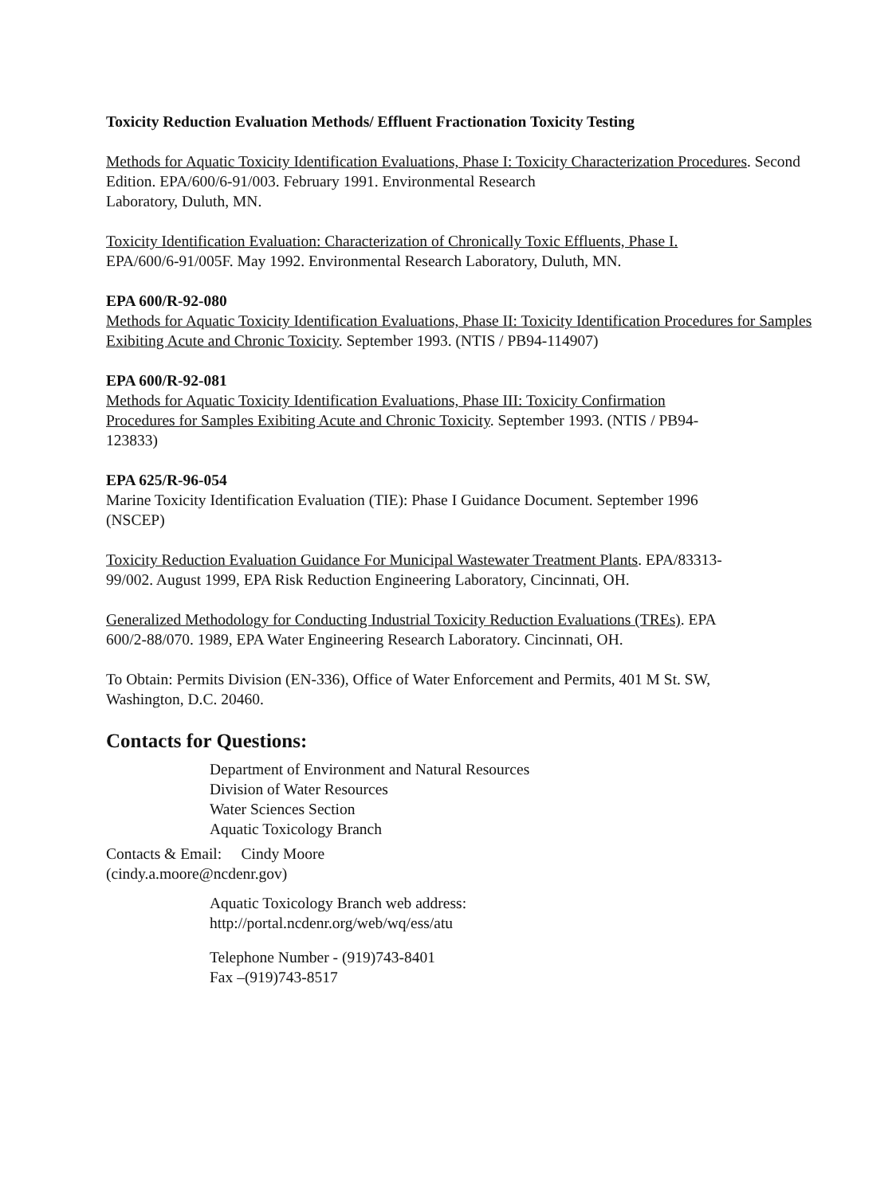Toxicity Reduction Evaluation Methods/ Effluent Fractionation Toxicity Testing
Methods for Aquatic Toxicity Identification Evaluations, Phase I: Toxicity Characterization Procedures. Second Edition. EPA/600/6-91/003. February 1991. Environmental Research
Laboratory, Duluth, MN.
Toxicity Identification Evaluation: Characterization of Chronically Toxic Effluents, Phase I.
EPA/600/6-91/005F. May 1992. Environmental Research Laboratory, Duluth, MN.
EPA 600/R-92-080
Methods for Aquatic Toxicity Identification Evaluations, Phase II: Toxicity Identification Procedures for Samples Exibiting Acute and Chronic Toxicity. September 1993. (NTIS / PB94-114907)
EPA 600/R-92-081
Methods for Aquatic Toxicity Identification Evaluations, Phase III: Toxicity Confirmation
Procedures for Samples Exibiting Acute and Chronic Toxicity. September 1993. (NTIS / PB94-
123833)
EPA 625/R-96-054
Marine Toxicity Identification Evaluation (TIE): Phase I Guidance Document. September 1996
(NSCEP)
Toxicity Reduction Evaluation Guidance For Municipal Wastewater Treatment Plants. EPA/83313-
99/002. August 1999, EPA Risk Reduction Engineering Laboratory, Cincinnati, OH.
Generalized Methodology for Conducting Industrial Toxicity Reduction Evaluations (TREs). EPA
600/2-88/070. 1989, EPA Water Engineering Research Laboratory. Cincinnati, OH.
To Obtain: Permits Division (EN-336), Office of Water Enforcement and Permits, 401 M St. SW,
Washington, D.C. 20460.
Contacts for Questions:
Department of Environment and Natural Resources
Division of Water Resources
Water Sciences Section
Aquatic Toxicology Branch
Contacts & Email: Cindy Moore
(cindy.a.moore@ncdenr.gov)
Aquatic Toxicology Branch web address:
http://portal.ncdenr.org/web/wq/ess/atu
Telephone Number - (919)743-8401
Fax –(919)743-8517